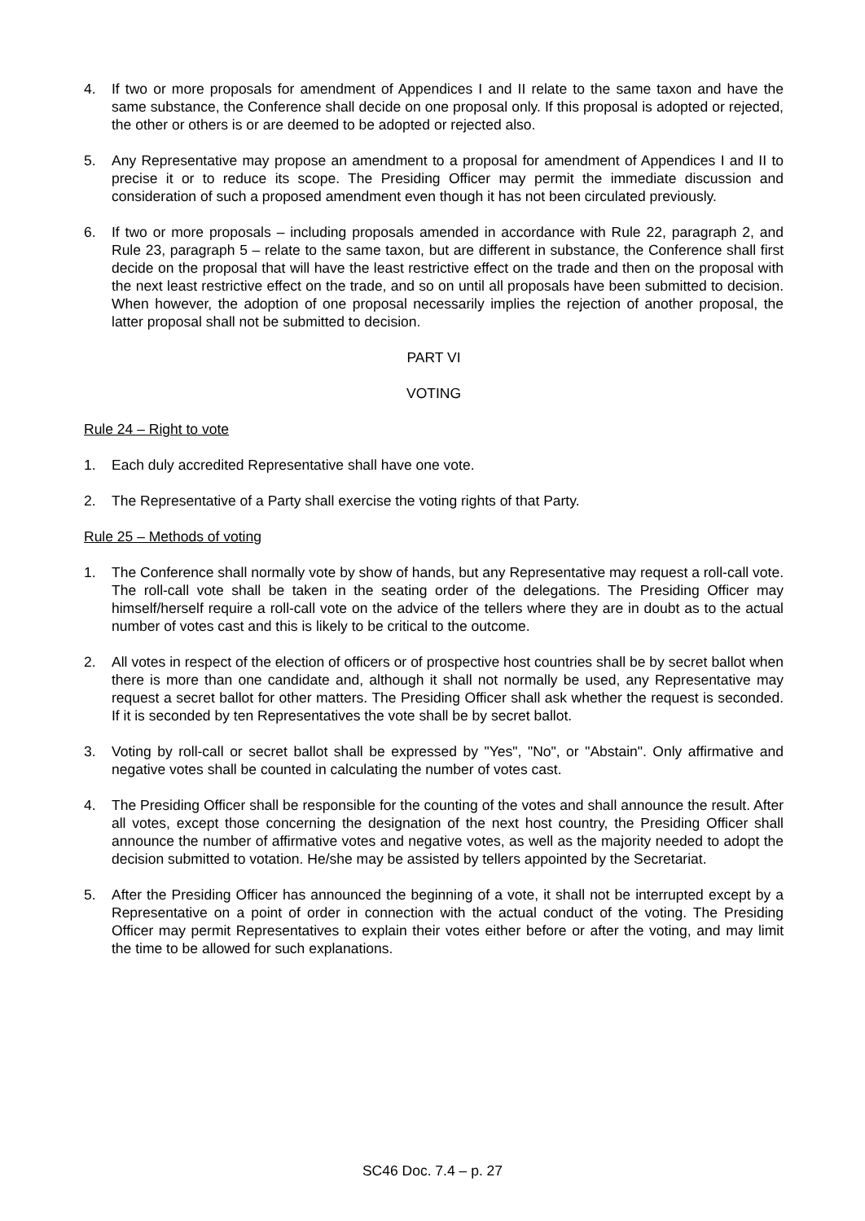4. If two or more proposals for amendment of Appendices I and II relate to the same taxon and have the same substance, the Conference shall decide on one proposal only. If this proposal is adopted or rejected, the other or others is or are deemed to be adopted or rejected also.
5. Any Representative may propose an amendment to a proposal for amendment of Appendices I and II to precise it or to reduce its scope. The Presiding Officer may permit the immediate discussion and consideration of such a proposed amendment even though it has not been circulated previously.
6. If two or more proposals – including proposals amended in accordance with Rule 22, paragraph 2, and Rule 23, paragraph 5 – relate to the same taxon, but are different in substance, the Conference shall first decide on the proposal that will have the least restrictive effect on the trade and then on the proposal with the next least restrictive effect on the trade, and so on until all proposals have been submitted to decision. When however, the adoption of one proposal necessarily implies the rejection of another proposal, the latter proposal shall not be submitted to decision.
PART VI
VOTING
Rule 24 – Right to vote
1. Each duly accredited Representative shall have one vote.
2. The Representative of a Party shall exercise the voting rights of that Party.
Rule 25 – Methods of voting
1. The Conference shall normally vote by show of hands, but any Representative may request a roll-call vote. The roll-call vote shall be taken in the seating order of the delegations. The Presiding Officer may himself/herself require a roll-call vote on the advice of the tellers where they are in doubt as to the actual number of votes cast and this is likely to be critical to the outcome.
2. All votes in respect of the election of officers or of prospective host countries shall be by secret ballot when there is more than one candidate and, although it shall not normally be used, any Representative may request a secret ballot for other matters. The Presiding Officer shall ask whether the request is seconded. If it is seconded by ten Representatives the vote shall be by secret ballot.
3. Voting by roll-call or secret ballot shall be expressed by "Yes", "No", or "Abstain". Only affirmative and negative votes shall be counted in calculating the number of votes cast.
4. The Presiding Officer shall be responsible for the counting of the votes and shall announce the result. After all votes, except those concerning the designation of the next host country, the Presiding Officer shall announce the number of affirmative votes and negative votes, as well as the majority needed to adopt the decision submitted to votation. He/she may be assisted by tellers appointed by the Secretariat.
5. After the Presiding Officer has announced the beginning of a vote, it shall not be interrupted except by a Representative on a point of order in connection with the actual conduct of the voting. The Presiding Officer may permit Representatives to explain their votes either before or after the voting, and may limit the time to be allowed for such explanations.
SC46 Doc. 7.4 – p. 27